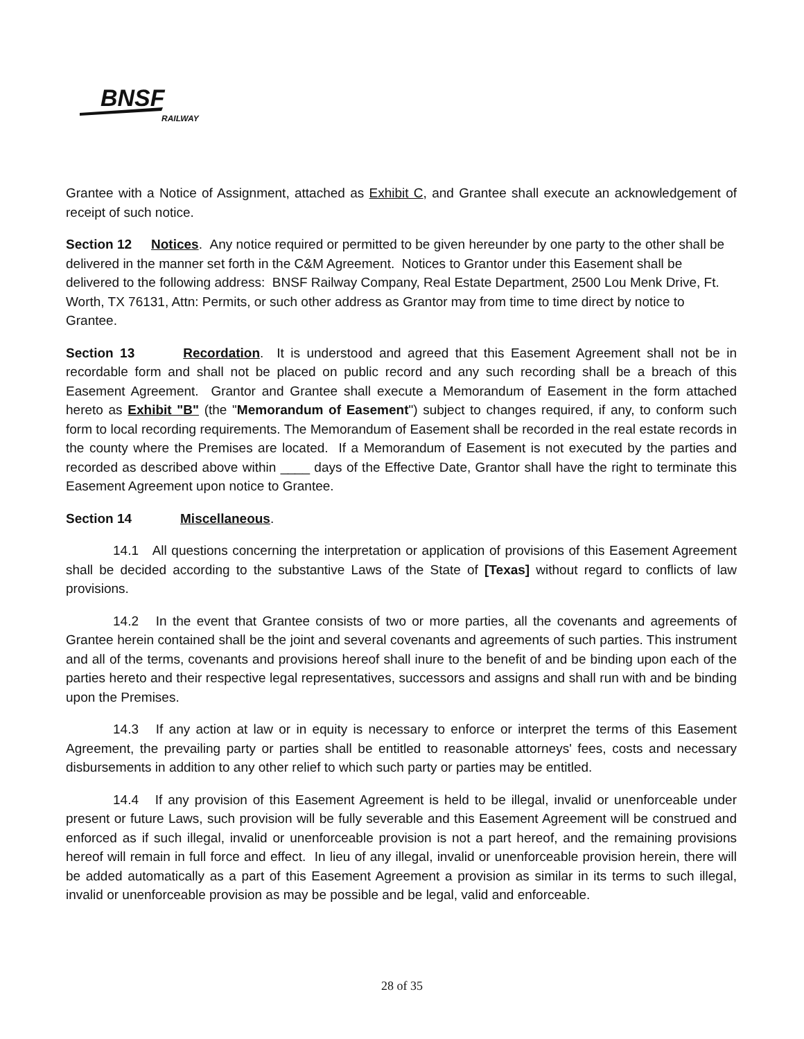BNSF
RAILWAY
Grantee with a Notice of Assignment, attached as Exhibit C, and Grantee shall execute an acknowledgement of receipt of such notice.
Section 12 Notices. Any notice required or permitted to be given hereunder by one party to the other shall be delivered in the manner set forth in the C&M Agreement. Notices to Grantor under this Easement shall be delivered to the following address: BNSF Railway Company, Real Estate Department, 2500 Lou Menk Drive, Ft. Worth, TX 76131, Attn: Permits, or such other address as Grantor may from time to time direct by notice to Grantee.
Section 13 Recordation. It is understood and agreed that this Easement Agreement shall not be in recordable form and shall not be placed on public record and any such recording shall be a breach of this Easement Agreement. Grantor and Grantee shall execute a Memorandum of Easement in the form attached hereto as Exhibit "B" (the "Memorandum of Easement") subject to changes required, if any, to conform such form to local recording requirements. The Memorandum of Easement shall be recorded in the real estate records in the county where the Premises are located. If a Memorandum of Easement is not executed by the parties and recorded as described above within ____ days of the Effective Date, Grantor shall have the right to terminate this Easement Agreement upon notice to Grantee.
Section 14 Miscellaneous.
14.1 All questions concerning the interpretation or application of provisions of this Easement Agreement shall be decided according to the substantive Laws of the State of [Texas] without regard to conflicts of law provisions.
14.2 In the event that Grantee consists of two or more parties, all the covenants and agreements of Grantee herein contained shall be the joint and several covenants and agreements of such parties. This instrument and all of the terms, covenants and provisions hereof shall inure to the benefit of and be binding upon each of the parties hereto and their respective legal representatives, successors and assigns and shall run with and be binding upon the Premises.
14.3 If any action at law or in equity is necessary to enforce or interpret the terms of this Easement Agreement, the prevailing party or parties shall be entitled to reasonable attorneys' fees, costs and necessary disbursements in addition to any other relief to which such party or parties may be entitled.
14.4 If any provision of this Easement Agreement is held to be illegal, invalid or unenforceable under present or future Laws, such provision will be fully severable and this Easement Agreement will be construed and enforced as if such illegal, invalid or unenforceable provision is not a part hereof, and the remaining provisions hereof will remain in full force and effect. In lieu of any illegal, invalid or unenforceable provision herein, there will be added automatically as a part of this Easement Agreement a provision as similar in its terms to such illegal, invalid or unenforceable provision as may be possible and be legal, valid and enforceable.
28 of 35